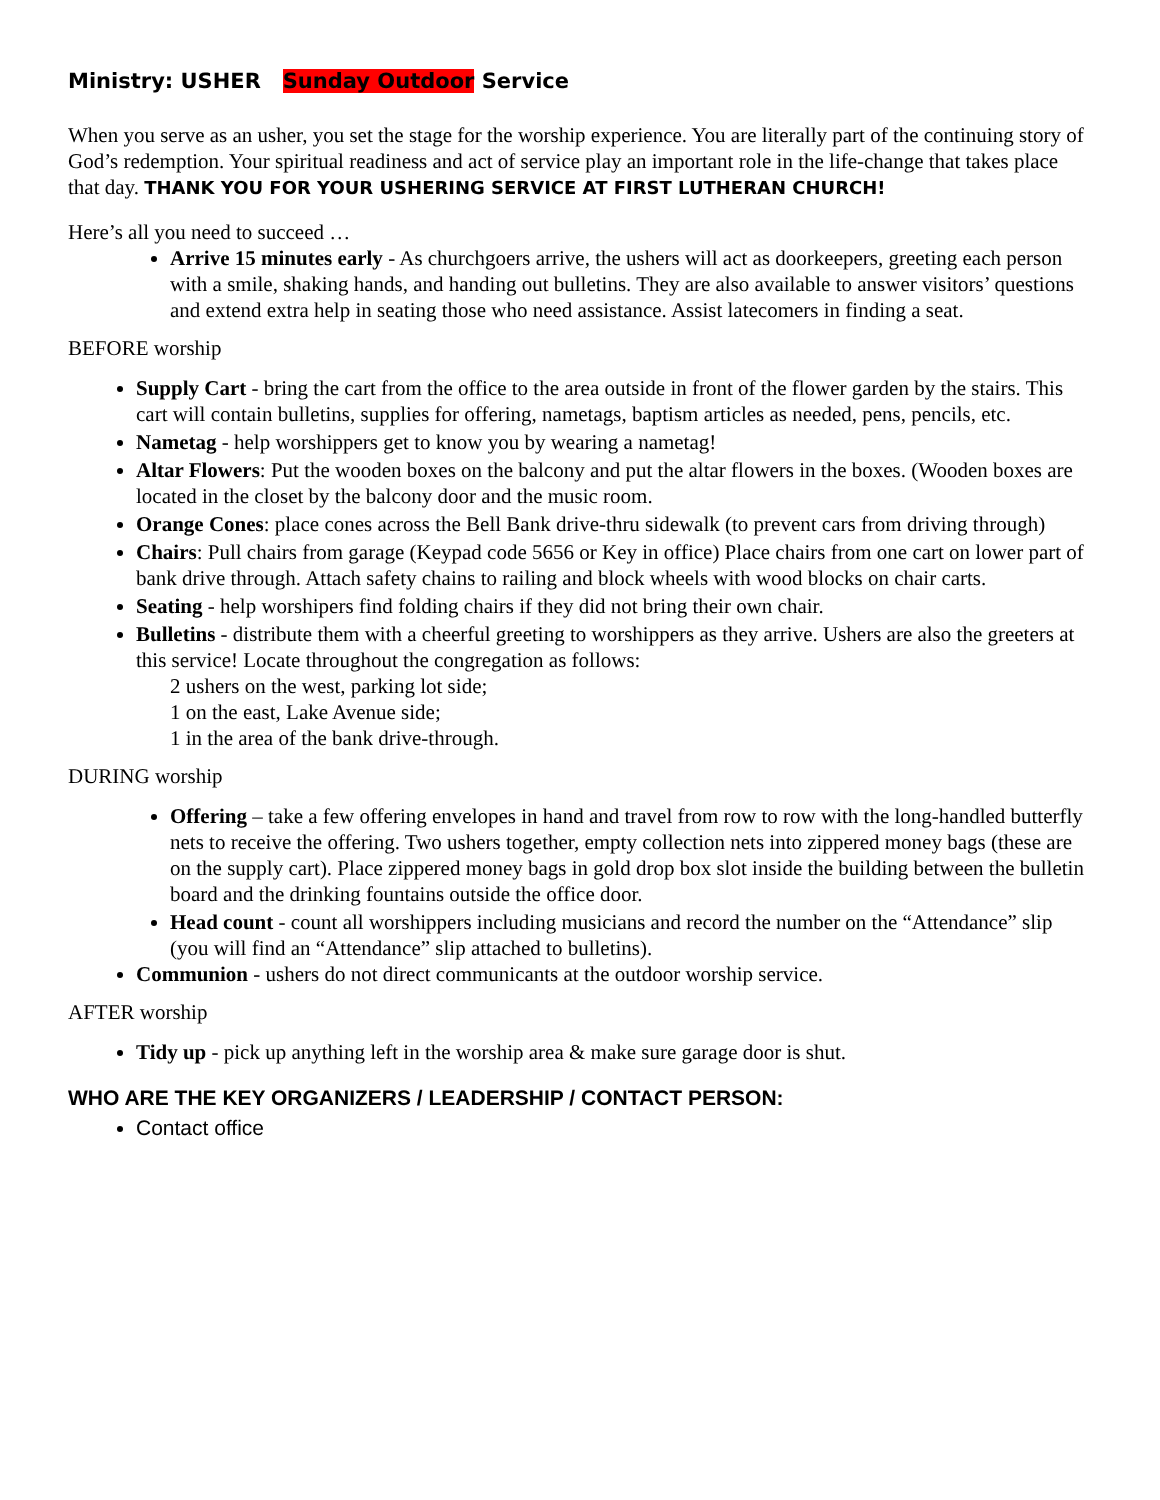Ministry: USHER Sunday Outdoor Service
When you serve as an usher, you set the stage for the worship experience. You are literally part of the continuing story of God’s redemption. Your spiritual readiness and act of service play an important role in the life-change that takes place that day. THANK YOU FOR YOUR USHERING SERVICE AT FIRST LUTHERAN CHURCH!
Here’s all you need to succeed …
Arrive 15 minutes early - As churchgoers arrive, the ushers will act as doorkeepers, greeting each person with a smile, shaking hands, and handing out bulletins. They are also available to answer visitors’ questions and extend extra help in seating those who need assistance. Assist latecomers in finding a seat.
BEFORE worship
Supply Cart - bring the cart from the office to the area outside in front of the flower garden by the stairs. This cart will contain bulletins, supplies for offering, nametags, baptism articles as needed, pens, pencils, etc.
Nametag - help worshippers get to know you by wearing a nametag!
Altar Flowers: Put the wooden boxes on the balcony and put the altar flowers in the boxes. (Wooden boxes are located in the closet by the balcony door and the music room.
Orange Cones: place cones across the Bell Bank drive-thru sidewalk (to prevent cars from driving through)
Chairs: Pull chairs from garage (Keypad code 5656 or Key in office) Place chairs from one cart on lower part of bank drive through. Attach safety chains to railing and block wheels with wood blocks on chair carts.
Seating - help worshipers find folding chairs if they did not bring their own chair.
Bulletins - distribute them with a cheerful greeting to worshippers as they arrive. Ushers are also the greeters at this service! Locate throughout the congregation as follows:
2 ushers on the west, parking lot side;
1 on the east, Lake Avenue side;
1 in the area of the bank drive-through.
DURING worship
Offering – take a few offering envelopes in hand and travel from row to row with the long-handled butterfly nets to receive the offering. Two ushers together, empty collection nets into zippered money bags (these are on the supply cart). Place zippered money bags in gold drop box slot inside the building between the bulletin board and the drinking fountains outside the office door.
Head count - count all worshippers including musicians and record the number on the “Attendance” slip (you will find an “Attendance” slip attached to bulletins).
Communion - ushers do not direct communicants at the outdoor worship service.
AFTER worship
Tidy up - pick up anything left in the worship area & make sure garage door is shut.
WHO ARE THE KEY ORGANIZERS / LEADERSHIP / CONTACT PERSON:
Contact office